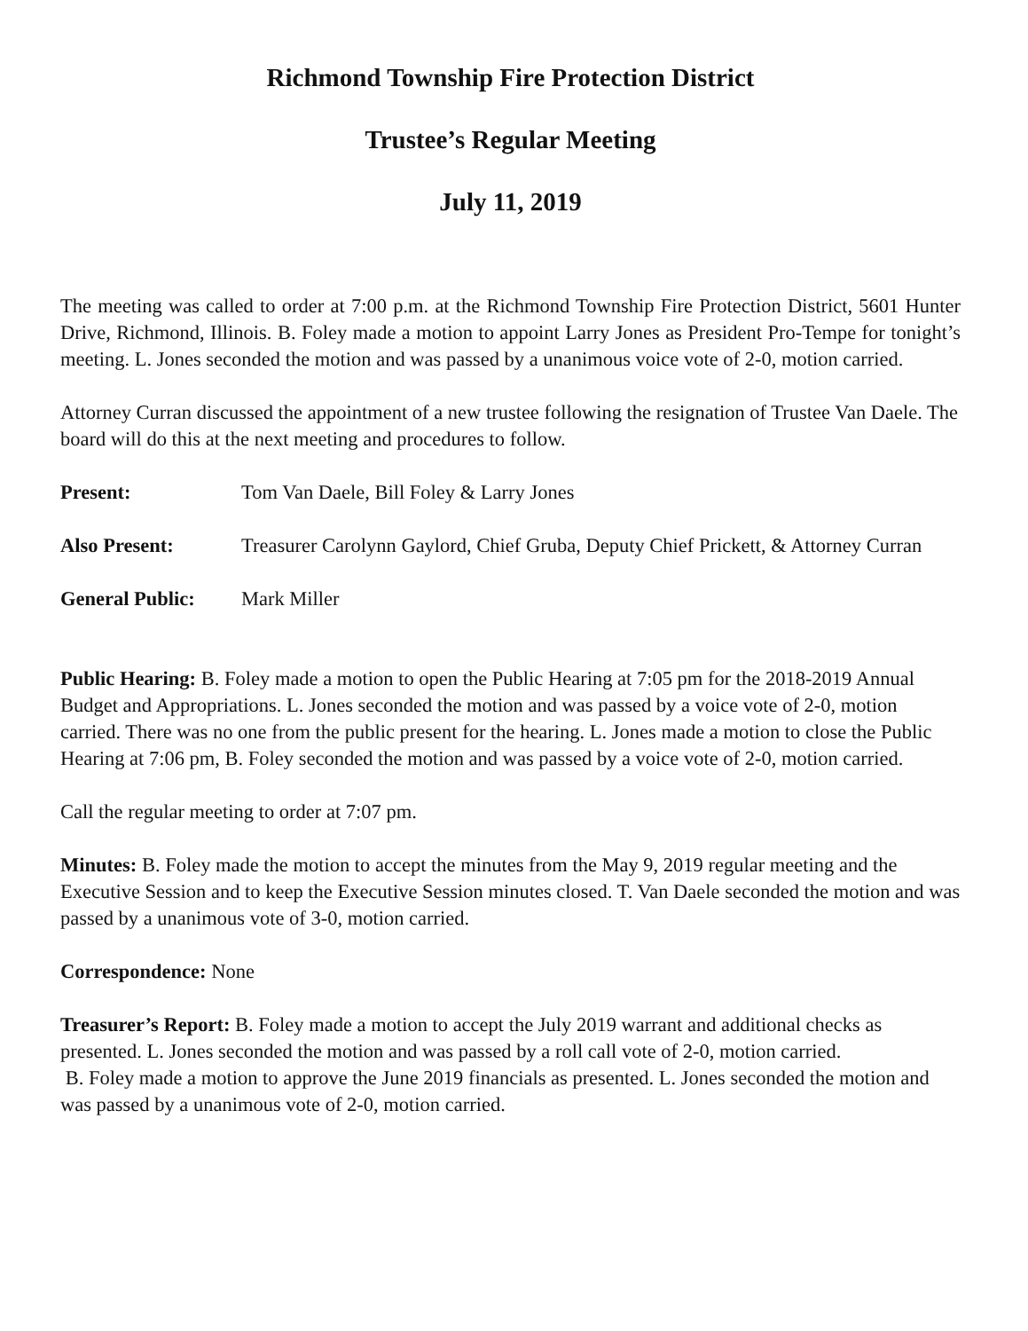Richmond Township Fire Protection District
Trustee’s Regular Meeting
July 11, 2019
The meeting was called to order at 7:00 p.m. at the Richmond Township Fire Protection District, 5601 Hunter Drive, Richmond, Illinois. B. Foley made a motion to appoint Larry Jones as President Pro-Tempe for tonight’s meeting. L. Jones seconded the motion and was passed by a unanimous voice vote of 2-0, motion carried.
Attorney Curran discussed the appointment of a new trustee following the resignation of Trustee Van Daele. The board will do this at the next meeting and procedures to follow.
Present: Tom Van Daele, Bill Foley & Larry Jones
Also Present: Treasurer Carolynn Gaylord, Chief Gruba, Deputy Chief Prickett, & Attorney Curran
General Public: Mark Miller
Public Hearing: B. Foley made a motion to open the Public Hearing at 7:05 pm for the 2018-2019 Annual Budget and Appropriations. L. Jones seconded the motion and was passed by a voice vote of 2-0, motion carried. There was no one from the public present for the hearing. L. Jones made a motion to close the Public Hearing at 7:06 pm, B. Foley seconded the motion and was passed by a voice vote of 2-0, motion carried.
Call the regular meeting to order at 7:07 pm.
Minutes: B. Foley made the motion to accept the minutes from the May 9, 2019 regular meeting and the Executive Session and to keep the Executive Session minutes closed. T. Van Daele seconded the motion and was passed by a unanimous vote of 3-0, motion carried.
Correspondence: None
Treasurer’s Report: B. Foley made a motion to accept the July 2019 warrant and additional checks as presented. L. Jones seconded the motion and was passed by a roll call vote of 2-0, motion carried.
B. Foley made a motion to approve the June 2019 financials as presented. L. Jones seconded the motion and was passed by a unanimous vote of 2-0, motion carried.